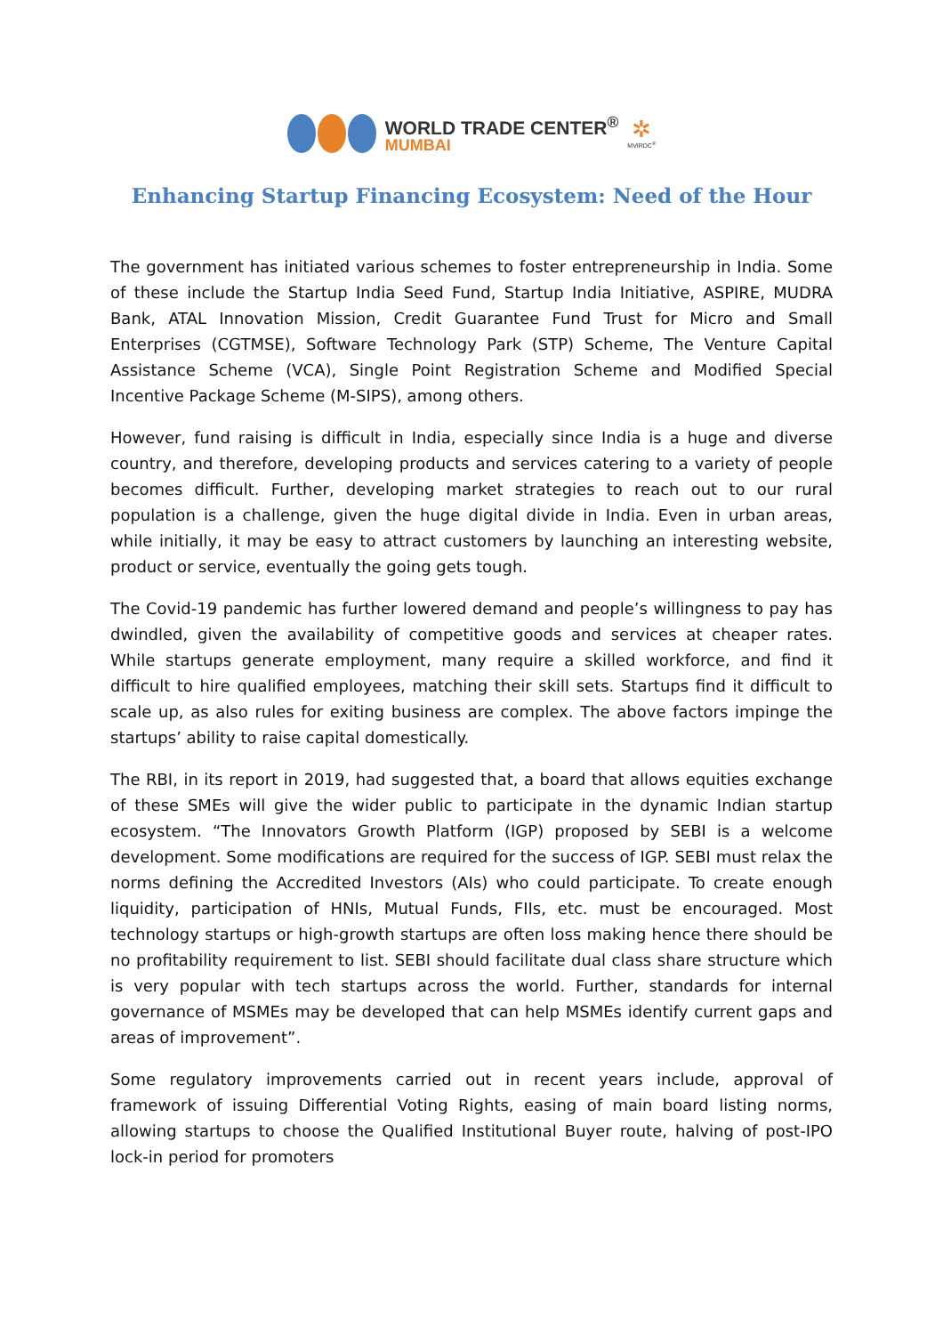WORLD TRADE CENTER<sup>®</sup>
MUMBAI
✲
MVIRDC<sup>®</sup>
Enhancing Startup Financing Ecosystem: Need of the Hour
The government has initiated various schemes to foster entrepreneurship in India. Some of these include the Startup India Seed Fund, Startup India Initiative, ASPIRE, MUDRA Bank, ATAL Innovation Mission, Credit Guarantee Fund Trust for Micro and Small Enterprises (CGTMSE), Software Technology Park (STP) Scheme, The Venture Capital Assistance Scheme (VCA), Single Point Registration Scheme and Modified Special Incentive Package Scheme (M-SIPS), among others.
However, fund raising is difficult in India, especially since India is a huge and diverse country, and therefore, developing products and services catering to a variety of people becomes difficult. Further, developing market strategies to reach out to our rural population is a challenge, given the huge digital divide in India. Even in urban areas, while initially, it may be easy to attract customers by launching an interesting website, product or service, eventually the going gets tough.
The Covid-19 pandemic has further lowered demand and people’s willingness to pay has dwindled, given the availability of competitive goods and services at cheaper rates. While startups generate employment, many require a skilled workforce, and find it difficult to hire qualified employees, matching their skill sets. Startups find it difficult to scale up, as also rules for exiting business are complex. The above factors impinge the startups’ ability to raise capital domestically.
The RBI, in its report in 2019, had suggested that, a board that allows equities exchange of these SMEs will give the wider public to participate in the dynamic Indian startup ecosystem. “The Innovators Growth Platform (IGP) proposed by SEBI is a welcome development. Some modifications are required for the success of IGP. SEBI must relax the norms defining the Accredited Investors (AIs) who could participate. To create enough liquidity, participation of HNIs, Mutual Funds, FIIs, etc. must be encouraged. Most technology startups or high-growth startups are often loss making hence there should be no profitability requirement to list. SEBI should facilitate dual class share structure which is very popular with tech startups across the world. Further, standards for internal governance of MSMEs may be developed that can help MSMEs identify current gaps and areas of improvement”.
Some regulatory improvements carried out in recent years include, approval of framework of issuing Differential Voting Rights, easing of main board listing norms, allowing startups to choose the Qualified Institutional Buyer route, halving of post-IPO lock-in period for promoters